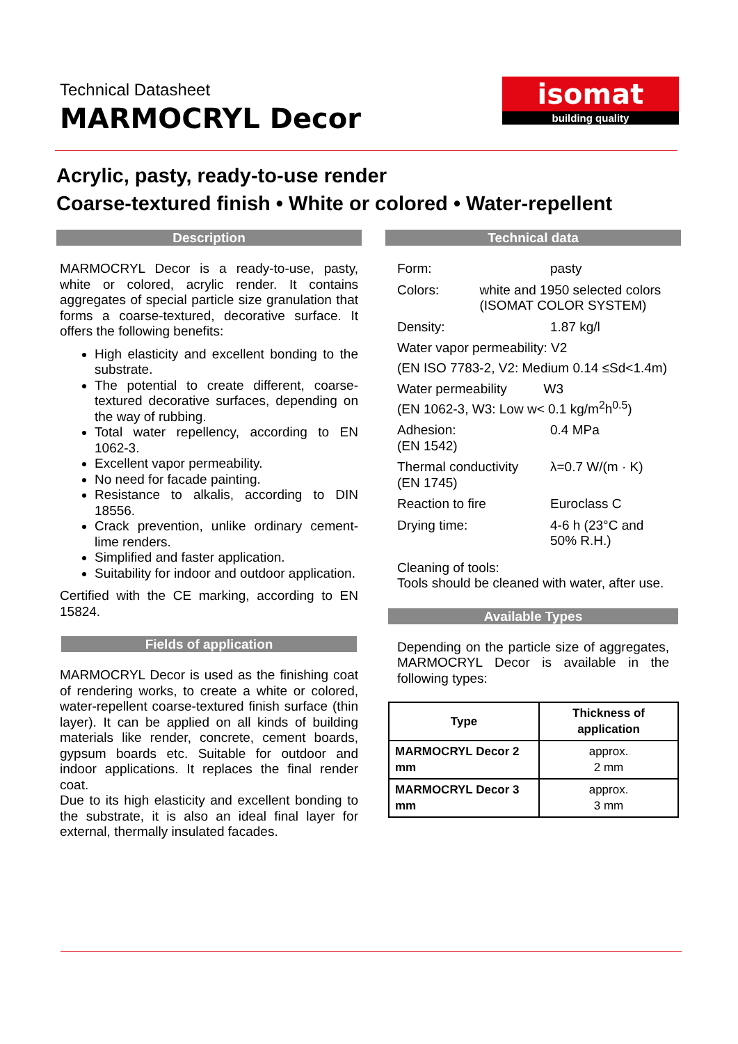Technical Datasheet
MARMOCRYL Decor
isomat
building quality
Acrylic, pasty, ready-to-use render
Coarse-textured finish • White or colored • Water-repellent
Description
MARMOCRYL Decor is a ready-to-use, pasty, white or colored, acrylic render. It contains aggregates of special particle size granulation that forms a coarse-textured, decorative surface. It offers the following benefits:
High elasticity and excellent bonding to the substrate.
The potential to create different, coarse-textured decorative surfaces, depending on the way of rubbing.
Total water repellency, according to EN 1062-3.
Excellent vapor permeability.
No need for facade painting.
Resistance to alkalis, according to DIN 18556.
Crack prevention, unlike ordinary cement-lime renders.
Simplified and faster application.
Suitability for indoor and outdoor application.
Certified with the CE marking, according to EN 15824.
Fields of application
MARMOCRYL Decor is used as the finishing coat of rendering works, to create a white or colored, water-repellent coarse-textured finish surface (thin layer). It can be applied on all kinds of building materials like render, concrete, cement boards, gypsum boards etc. Suitable for outdoor and indoor applications. It replaces the final render coat.
Due to its high elasticity and excellent bonding to the substrate, it is also an ideal final layer for external, thermally insulated facades.
Technical data
Form: pasty
Colors: white and 1950 selected colors (ISOMAT COLOR SYSTEM)
Density: 1.87 kg/l
Water vapor permeability: V2
(EN ISO 7783-2, V2: Medium 0.14 ≤Sd<1.4m)
Water permeability W3
(EN 1062-3, W3: Low w< 0.1 kg/m<sup>2</sup>h<sup>0.5</sup>)
Adhesion:
(EN 1542) 0.4 MPa
Thermal conductivity
(EN 1745) λ=0.7 W/(m · K)
Reaction to fire Euroclass C
Drying time: 4-6 h (23°C and
50% R.H.)
Cleaning of tools:
Tools should be cleaned with water, after use.
Available Types
Depending on the particle size of aggregates, MARMOCRYL Decor is available in the following types:
| Type | Thickness of application |
| --- | --- |
| MARMOCRYL Decor 2 mm | approx. 2 mm |
| MARMOCRYL Decor 3 mm | approx. 3 mm |